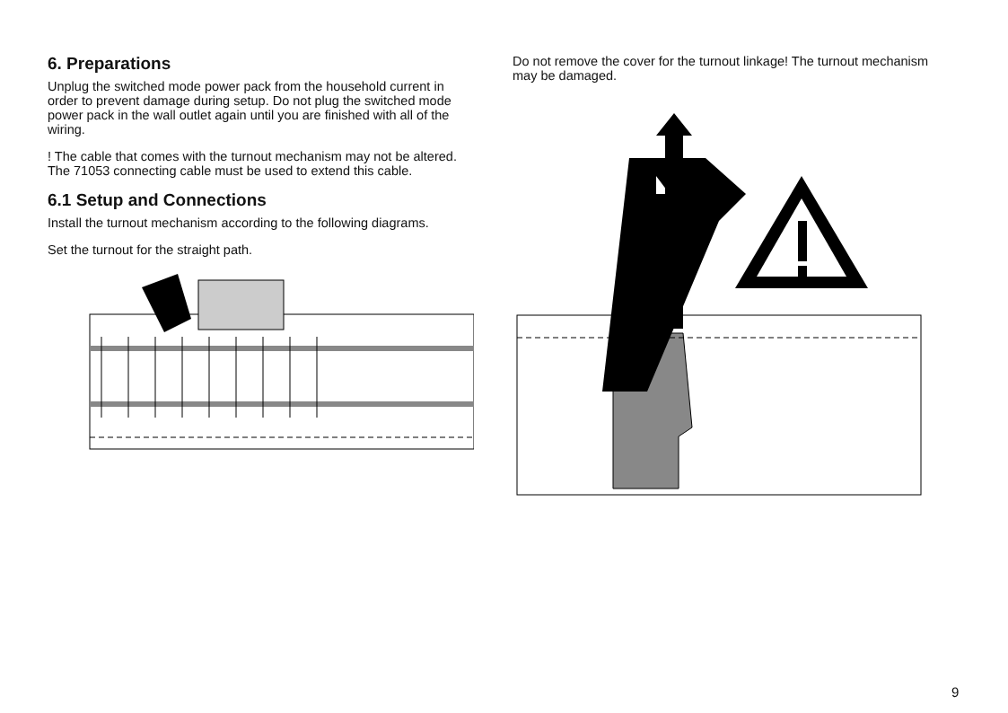6. Preparations
Unplug the switched mode power pack from the household current in order to prevent damage during setup. Do not plug the switched mode power pack in the wall outlet again until you are finished with all of the wiring.
! The cable that comes with the turnout mechanism may not be altered. The 71053 connecting cable must be used to extend this cable.
6.1 Setup and Connections
Install the turnout mechanism according to the following diagrams.
Set the turnout for the straight path.
Do not remove the cover for the turnout linkage! The turnout mechanism may be damaged.
9